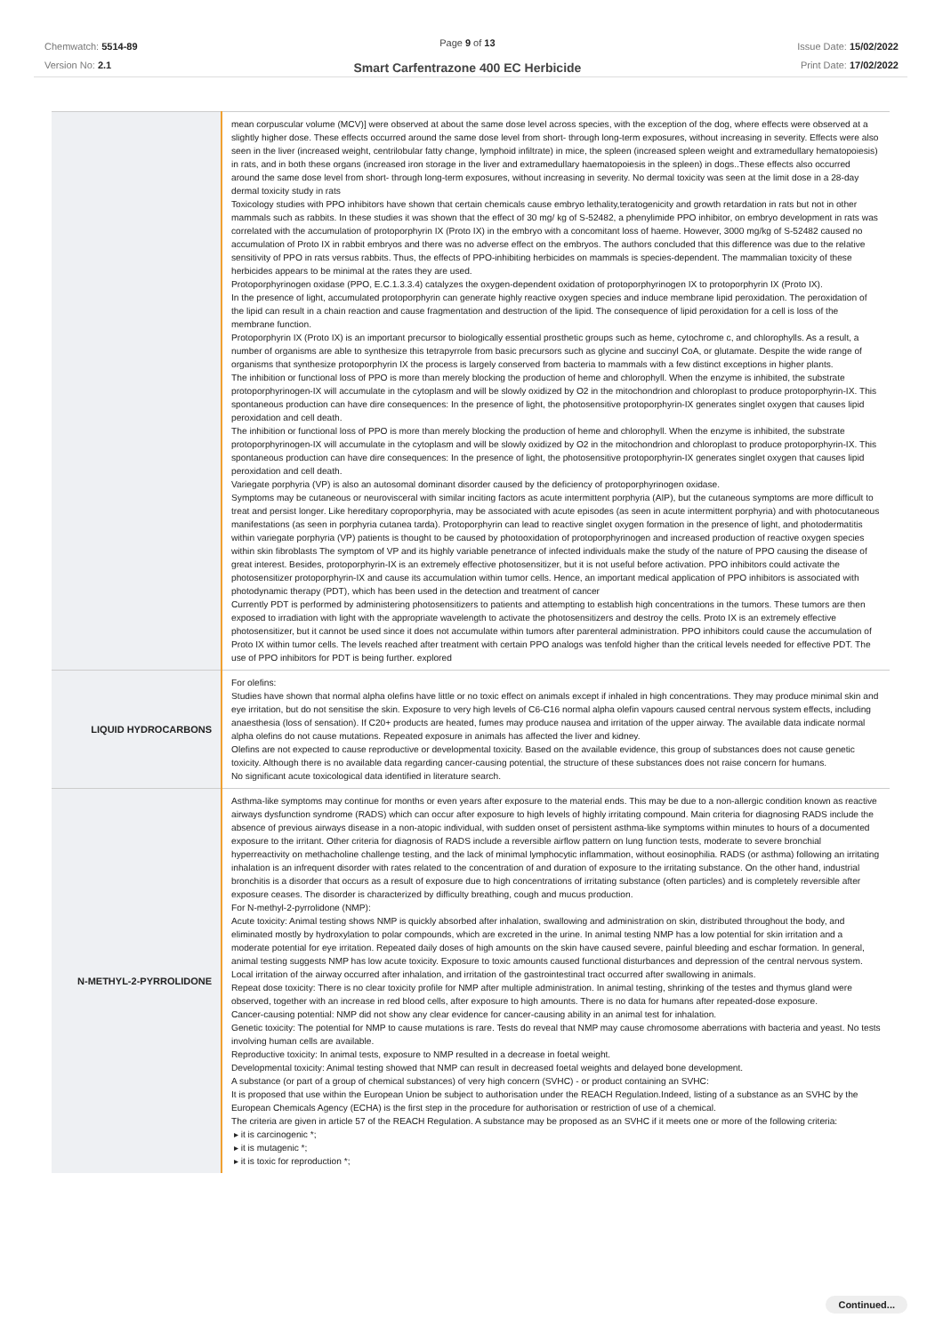Chemwatch: 5514-89
Version No: 2.1
Page 9 of 13
Smart Carfentrazone 400 EC Herbicide
Issue Date: 15/02/2022
Print Date: 17/02/2022
| | mean corpuscular volume (MCV)] were observed at about the same dose level across species, with the exception of the dog, where effects were observed at a slightly higher dose. These effects occurred around the same dose level from short- through long-term exposures, without increasing in severity. Effects were also seen in the liver (increased weight, centrilobular fatty change, lymphoid infiltrate) in mice, the spleen (increased spleen weight and extramedullary hematopoiesis) in rats, and in both these organs (increased iron storage in the liver and extramedullary haematopoiesis in the spleen) in dogs..These effects also occurred around the same dose level from short- through long-term exposures, without increasing in severity. No dermal toxicity was seen at the limit dose in a 28-day dermal toxicity study in rats Toxicology studies with PPO inhibitors have shown that certain chemicals cause embryo lethality,teratogenicity and growth retardation in rats but not in other mammals such as rabbits. In these studies it was shown that the effect of 30 mg/ kg of S-52482, a phenylimide PPO inhibitor, on embryo development in rats was correlated with the accumulation of protoporphyrin IX (Proto IX) in the embryo with a concomitant loss of haeme. However, 3000 mg/kg of S-52482 caused no accumulation of Proto IX in rabbit embryos and there was no adverse effect on the embryos. The authors concluded that this difference was due to the relative sensitivity of PPO in rats versus rabbits. Thus, the effects of PPO-inhibiting herbicides on mammals is species-dependent. The mammalian toxicity of these herbicides appears to be minimal at the rates they are used. Protoporphyrinogen oxidase (PPO, E.C.1.3.3.4) catalyzes the oxygen-dependent oxidation of protoporphyrinogen IX to protoporphyrin IX (Proto IX). In the presence of light, accumulated protoporphyrin can generate highly reactive oxygen species and induce membrane lipid peroxidation. The peroxidation of the lipid can result in a chain reaction and cause fragmentation and destruction of the lipid. The consequence of lipid peroxidation for a cell is loss of the membrane function. Protoporphyrin IX (Proto IX) is an important precursor to biologically essential prosthetic groups such as heme, cytochrome c, and chlorophylls. As a result, a number of organisms are able to synthesize this tetrapyrrole from basic precursors such as glycine and succinyl CoA, or glutamate. Despite the wide range of organisms that synthesize protoporphyrin IX the process is largely conserved from bacteria to mammals with a few distinct exceptions in higher plants. The inhibition or functional loss of PPO is more than merely blocking the production of heme and chlorophyll. When the enzyme is inhibited, the substrate protoporphyrinogen-IX will accumulate in the cytoplasm and will be slowly oxidized by O2 in the mitochondrion and chloroplast to produce protoporphyrin-IX. This spontaneous production can have dire consequences: In the presence of light, the photosensitive protoporphyrin-IX generates singlet oxygen that causes lipid peroxidation and cell death. The inhibition or functional loss of PPO is more than merely blocking the production of heme and chlorophyll. When the enzyme is inhibited, the substrate protoporphyrinogen-IX will accumulate in the cytoplasm and will be slowly oxidized by O2 in the mitochondrion and chloroplast to produce protoporphyrin-IX. This spontaneous production can have dire consequences: In the presence of light, the photosensitive protoporphyrin-IX generates singlet oxygen that causes lipid peroxidation and cell death. Variegate porphyria (VP) is also an autosomal dominant disorder caused by the deficiency of protoporphyrinogen oxidase. Symptoms may be cutaneous or neurovisceral with similar inciting factors as acute intermittent porphyria (AIP), but the cutaneous symptoms are more difficult to treat and persist longer. Like hereditary coproporphyria, may be associated with acute episodes (as seen in acute intermittent porphyria) and with photocutaneous manifestations (as seen in porphyria cutanea tarda). Protoporphyrin can lead to reactive singlet oxygen formation in the presence of light, and photodermatitis within variegate porphyria (VP) patients is thought to be caused by photooxidation of protoporphyrinogen and increased production of reactive oxygen species within skin fibroblasts The symptom of VP and its highly variable penetrance of infected individuals make the study of the nature of PPO causing the disease of great interest. Besides, protoporphyrin-IX is an extremely effective photosensitizer, but it is not useful before activation. PPO inhibitors could activate the photosensitizer protoporphyrin-IX and cause its accumulation within tumor cells. Hence, an important medical application of PPO inhibitors is associated with photodynamic therapy (PDT), which has been used in the detection and treatment of cancer Currently PDT is performed by administering photosensitizers to patients and attempting to establish high concentrations in the tumors. These tumors are then exposed to irradiation with light with the appropriate wavelength to activate the photosensitizers and destroy the cells. Proto IX is an extremely effective photosensitizer, but it cannot be used since it does not accumulate within tumors after parenteral administration. PPO inhibitors could cause the accumulation of Proto IX within tumor cells. The levels reached after treatment with certain PPO analogs was tenfold higher than the critical levels needed for effective PDT. The use of PPO inhibitors for PDT is being further. explored |
| LIQUID HYDROCARBONS | For olefins: Studies have shown that normal alpha olefins have little or no toxic effect on animals except if inhaled in high concentrations. They may produce minimal skin and eye irritation, but do not sensitise the skin. Exposure to very high levels of C6-C16 normal alpha olefin vapours caused central nervous system effects, including anaesthesia (loss of sensation). If C20+ products are heated, fumes may produce nausea and irritation of the upper airway. The available data indicate normal alpha olefins do not cause mutations. Repeated exposure in animals has affected the liver and kidney. Olefins are not expected to cause reproductive or developmental toxicity. Based on the available evidence, this group of substances does not cause genetic toxicity. Although there is no available data regarding cancer-causing potential, the structure of these substances does not raise concern for humans. No significant acute toxicological data identified in literature search. |
| N-METHYL-2-PYRROLIDONE | Asthma-like symptoms may continue for months or even years after exposure to the material ends. This may be due to a non-allergic condition known as reactive airways dysfunction syndrome (RADS) which can occur after exposure to high levels of highly irritating compound. Main criteria for diagnosing RADS include the absence of previous airways disease in a non-atopic individual, with sudden onset of persistent asthma-like symptoms within minutes to hours of a documented exposure to the irritant. Other criteria for diagnosis of RADS include a reversible airflow pattern on lung function tests, moderate to severe bronchial hyperreactivity on methacholine challenge testing, and the lack of minimal lymphocytic inflammation, without eosinophilia. RADS (or asthma) following an irritating inhalation is an infrequent disorder with rates related to the concentration of and duration of exposure to the irritating substance. On the other hand, industrial bronchitis is a disorder that occurs as a result of exposure due to high concentrations of irritating substance (often particles) and is completely reversible after exposure ceases. The disorder is characterized by difficulty breathing, cough and mucus production. For N-methyl-2-pyrrolidone (NMP): Acute toxicity: Animal testing shows NMP is quickly absorbed after inhalation, swallowing and administration on skin, distributed throughout the body, and eliminated mostly by hydroxylation to polar compounds, which are excreted in the urine. In animal testing NMP has a low potential for skin irritation and a moderate potential for eye irritation. Repeated daily doses of high amounts on the skin have caused severe, painful bleeding and eschar formation. In general, animal testing suggests NMP has low acute toxicity. Exposure to toxic amounts caused functional disturbances and depression of the central nervous system. Local irritation of the airway occurred after inhalation, and irritation of the gastrointestinal tract occurred after swallowing in animals. Repeat dose toxicity: There is no clear toxicity profile for NMP after multiple administration. In animal testing, shrinking of the testes and thymus gland were observed, together with an increase in red blood cells, after exposure to high amounts. There is no data for humans after repeated-dose exposure. Cancer-causing potential: NMP did not show any clear evidence for cancer-causing ability in an animal test for inhalation. Genetic toxicity: The potential for NMP to cause mutations is rare. Tests do reveal that NMP may cause chromosome aberrations with bacteria and yeast. No tests involving human cells are available. Reproductive toxicity: In animal tests, exposure to NMP resulted in a decrease in foetal weight. Developmental toxicity: Animal testing showed that NMP can result in decreased foetal weights and delayed bone development. A substance (or part of a group of chemical substances) of very high concern (SVHC) - or product containing an SVHC: It is proposed that use within the European Union be subject to authorisation under the REACH Regulation.Indeed, listing of a substance as an SVHC by the European Chemicals Agency (ECHA) is the first step in the procedure for authorisation or restriction of use of a chemical. The criteria are given in article 57 of the REACH Regulation. A substance may be proposed as an SVHC if it meets one or more of the following criteria: ▸ it is carcinogenic *; ▸ it is mutagenic *; ▸ it is toxic for reproduction *; |
Continued...